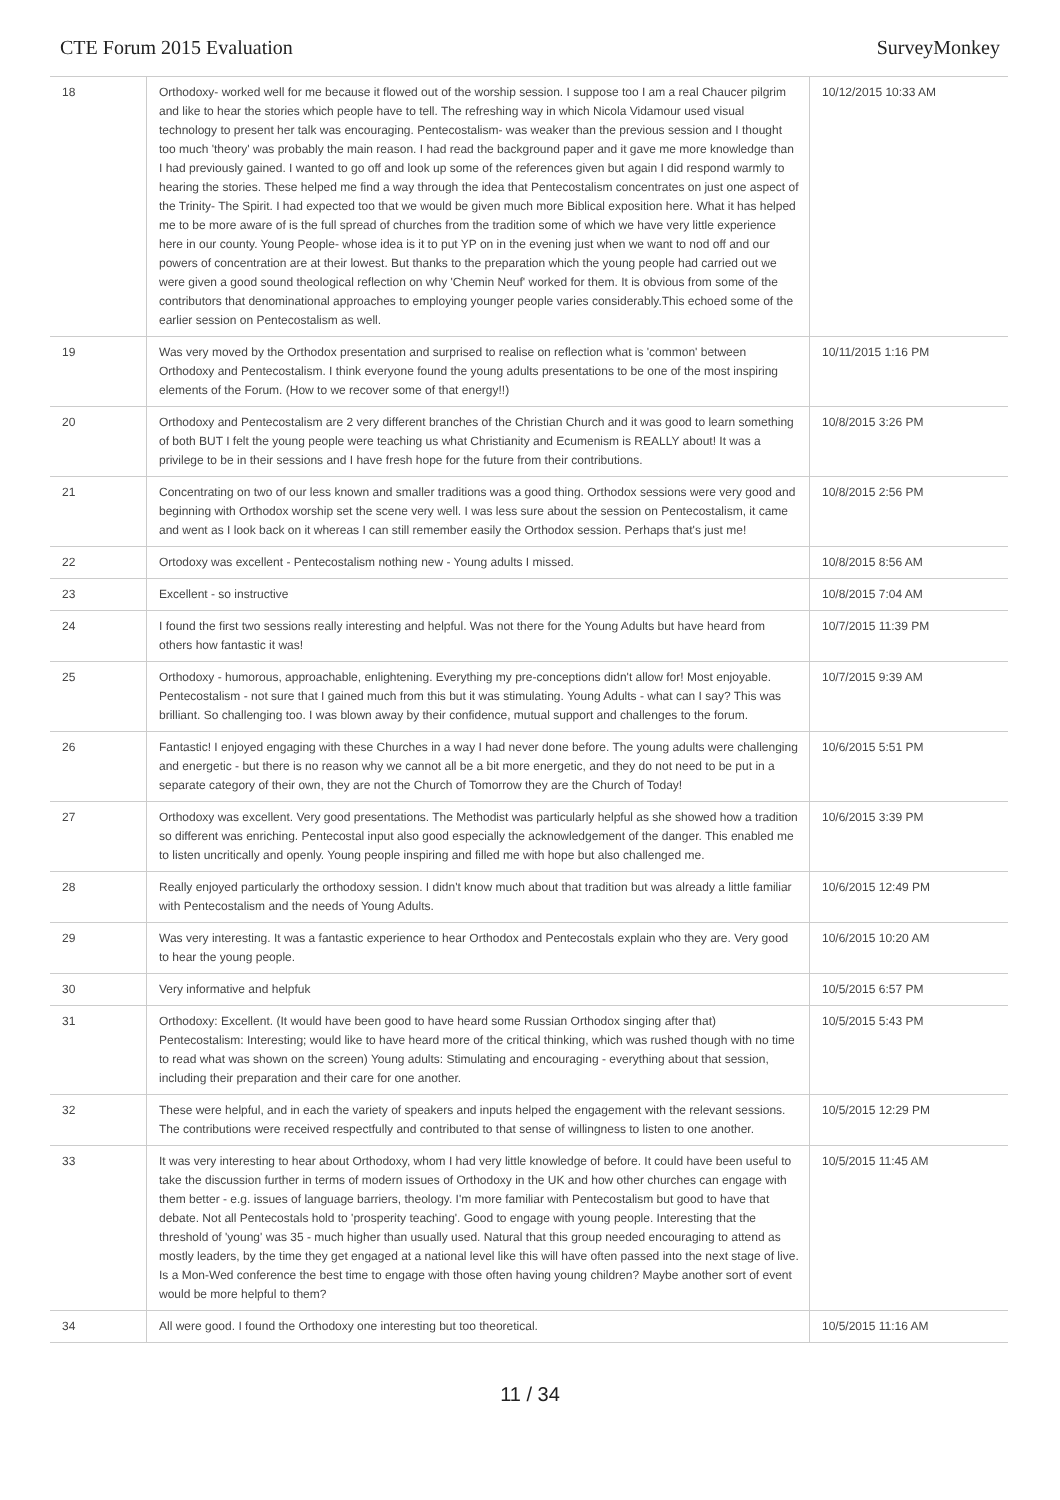CTE Forum 2015 Evaluation SurveyMonkey
| 18 | Orthodoxy- worked well for me because it flowed out of the worship session. I suppose too I am a real Chaucer pilgrim and like to hear the stories which people have to tell. The refreshing way in which Nicola Vidamour used visual technology to present her talk was encouraging. Pentecostalism- was weaker than the previous session and I thought too much 'theory' was probably the main reason. I had read the background paper and it gave me more knowledge than I had previously gained. I wanted to go off and look up some of the references given but again I did respond warmly to hearing the stories. These helped me find a way through the idea that Pentecostalism concentrates on just one aspect of the Trinity- The Spirit. I had expected too that we would be given much more Biblical exposition here. What it has helped me to be more aware of is the full spread of churches from the tradition some of which we have very little experience here in our county. Young People- whose idea is it to put YP on in the evening just when we want to nod off and our powers of concentration are at their lowest. But thanks to the preparation which the young people had carried out we were given a good sound theological reflection on why 'Chemin Neuf' worked for them. It is obvious from some of the contributors that denominational approaches to employing younger people varies considerably.This echoed some of the earlier session on Pentecostalism as well. | 10/12/2015 10:33 AM |
| 19 | Was very moved by the Orthodox presentation and surprised to realise on reflection what is 'common' between Orthodoxy and Pentecostalism. I think everyone found the young adults presentations to be one of the most inspiring elements of the Forum. (How to we recover some of that energy!!) | 10/11/2015 1:16 PM |
| 20 | Orthodoxy and Pentecostalism are 2 very different branches of the Christian Church and it was good to learn something of both BUT I felt the young people were teaching us what Christianity and Ecumenism is REALLY about! It was a privilege to be in their sessions and I have fresh hope for the future from their contributions. | 10/8/2015 3:26 PM |
| 21 | Concentrating on two of our less known and smaller traditions was a good thing. Orthodox sessions were very good and beginning with Orthodox worship set the scene very well. I was less sure about the session on Pentecostalism, it came and went as I look back on it whereas I can still remember easily the Orthodox session. Perhaps that's just me! | 10/8/2015 2:56 PM |
| 22 | Ortodoxy was excellent - Pentecostalism nothing new - Young adults I missed. | 10/8/2015 8:56 AM |
| 23 | Excellent - so instructive | 10/8/2015 7:04 AM |
| 24 | I found the first two sessions really interesting and helpful. Was not there for the Young Adults but have heard from others how fantastic it was! | 10/7/2015 11:39 PM |
| 25 | Orthodoxy - humorous, approachable, enlightening. Everything my pre-conceptions didn't allow for! Most enjoyable. Pentecostalism - not sure that I gained much from this but it was stimulating. Young Adults - what can I say? This was brilliant. So challenging too. I was blown away by their confidence, mutual support and challenges to the forum. | 10/7/2015 9:39 AM |
| 26 | Fantastic! I enjoyed engaging with these Churches in a way I had never done before. The young adults were challenging and energetic - but there is no reason why we cannot all be a bit more energetic, and they do not need to be put in a separate category of their own, they are not the Church of Tomorrow they are the Church of Today! | 10/6/2015 5:51 PM |
| 27 | Orthodoxy was excellent. Very good presentations. The Methodist was particularly helpful as she showed how a tradition so different was enriching. Pentecostal input also good especially the acknowledgement of the danger. This enabled me to listen uncritically and openly. Young people inspiring and filled me with hope but also challenged me. | 10/6/2015 3:39 PM |
| 28 | Really enjoyed particularly the orthodoxy session. I didn't know much about that tradition but was already a little familiar with Pentecostalism and the needs of Young Adults. | 10/6/2015 12:49 PM |
| 29 | Was very interesting. It was a fantastic experience to hear Orthodox and Pentecostals explain who they are. Very good to hear the young people. | 10/6/2015 10:20 AM |
| 30 | Very informative and helpfuk | 10/5/2015 6:57 PM |
| 31 | Orthodoxy: Excellent. (It would have been good to have heard some Russian Orthodox singing after that) Pentecostalism: Interesting; would like to have heard more of the critical thinking, which was rushed though with no time to read what was shown on the screen) Young adults: Stimulating and encouraging - everything about that session, including their preparation and their care for one another. | 10/5/2015 5:43 PM |
| 32 | These were helpful, and in each the variety of speakers and inputs helped the engagement with the relevant sessions. The contributions were received respectfully and contributed to that sense of willingness to listen to one another. | 10/5/2015 12:29 PM |
| 33 | It was very interesting to hear about Orthodoxy, whom I had very little knowledge of before. It could have been useful to take the discussion further in terms of modern issues of Orthodoxy in the UK and how other churches can engage with them better - e.g. issues of language barriers, theology. I'm more familiar with Pentecostalism but good to have that debate. Not all Pentecostals hold to 'prosperity teaching'. Good to engage with young people. Interesting that the threshold of 'young' was 35 - much higher than usually used. Natural that this group needed encouraging to attend as mostly leaders, by the time they get engaged at a national level like this will have often passed into the next stage of live. Is a Mon-Wed conference the best time to engage with those often having young children? Maybe another sort of event would be more helpful to them? | 10/5/2015 11:45 AM |
| 34 | All were good. I found the Orthodoxy one interesting but too theoretical. | 10/5/2015 11:16 AM |
11 / 34